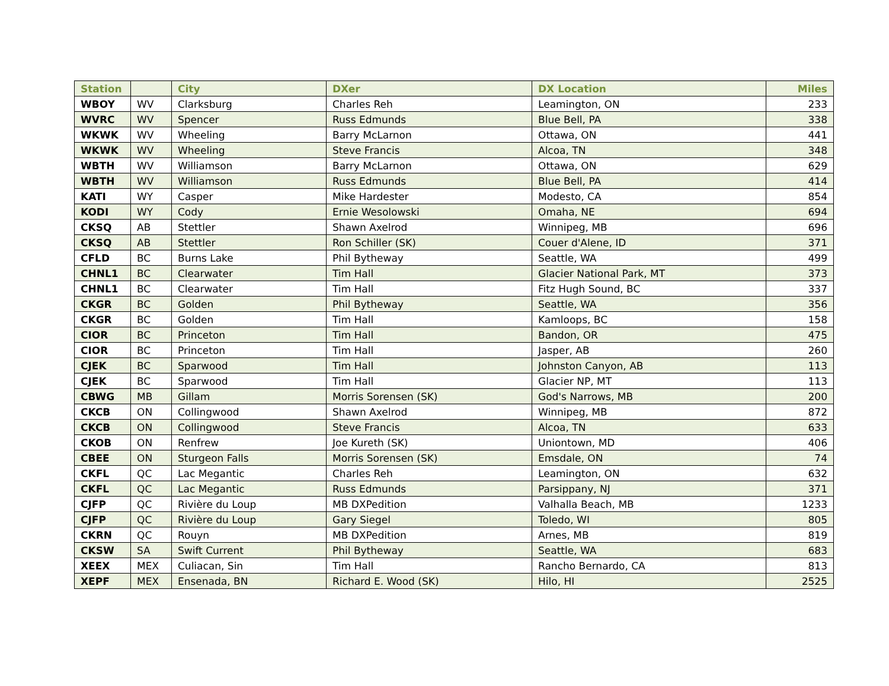| Station | | City | DXer | DX Location | Miles |
| --- | --- | --- | --- | --- | --- |
| WBOY | WV | Clarksburg | Charles Reh | Leamington, ON | 233 |
| WVRC | WV | Spencer | Russ Edmunds | Blue Bell, PA | 338 |
| WKWK | WV | Wheeling | Barry McLarnon | Ottawa, ON | 441 |
| WKWK | WV | Wheeling | Steve Francis | Alcoa, TN | 348 |
| WBTH | WV | Williamson | Barry McLarnon | Ottawa, ON | 629 |
| WBTH | WV | Williamson | Russ Edmunds | Blue Bell, PA | 414 |
| KATI | WY | Casper | Mike Hardester | Modesto, CA | 854 |
| KODI | WY | Cody | Ernie Wesolowski | Omaha, NE | 694 |
| CKSQ | AB | Stettler | Shawn Axelrod | Winnipeg, MB | 696 |
| CKSQ | AB | Stettler | Ron Schiller (SK) | Couer d'Alene, ID | 371 |
| CFLD | BC | Burns Lake | Phil Bytheway | Seattle, WA | 499 |
| CHNL1 | BC | Clearwater | Tim Hall | Glacier National Park, MT | 373 |
| CHNL1 | BC | Clearwater | Tim Hall | Fitz Hugh Sound, BC | 337 |
| CKGR | BC | Golden | Phil Bytheway | Seattle, WA | 356 |
| CKGR | BC | Golden | Tim Hall | Kamloops, BC | 158 |
| CIOR | BC | Princeton | Tim Hall | Bandon, OR | 475 |
| CIOR | BC | Princeton | Tim Hall | Jasper, AB | 260 |
| CJEK | BC | Sparwood | Tim Hall | Johnston Canyon, AB | 113 |
| CJEK | BC | Sparwood | Tim Hall | Glacier NP, MT | 113 |
| CBWG | MB | Gillam | Morris Sorensen (SK) | God's Narrows, MB | 200 |
| CKCB | ON | Collingwood | Shawn Axelrod | Winnipeg, MB | 872 |
| CKCB | ON | Collingwood | Steve Francis | Alcoa, TN | 633 |
| CKOB | ON | Renfrew | Joe Kureth (SK) | Uniontown, MD | 406 |
| CBEE | ON | Sturgeon Falls | Morris Sorensen (SK) | Emsdale, ON | 74 |
| CKFL | QC | Lac Megantic | Charles Reh | Leamington, ON | 632 |
| CKFL | QC | Lac Megantic | Russ Edmunds | Parsippany, NJ | 371 |
| CJFP | QC | Rivière du Loup | MB DXPedition | Valhalla Beach, MB | 1233 |
| CJFP | QC | Rivière du Loup | Gary Siegel | Toledo, WI | 805 |
| CKRN | QC | Rouyn | MB DXPedition | Arnes, MB | 819 |
| CKSW | SA | Swift Current | Phil Bytheway | Seattle, WA | 683 |
| XEEX | MEX | Culiacan, Sin | Tim Hall | Rancho Bernardo, CA | 813 |
| XEPF | MEX | Ensenada, BN | Richard E. Wood (SK) | Hilo, HI | 2525 |